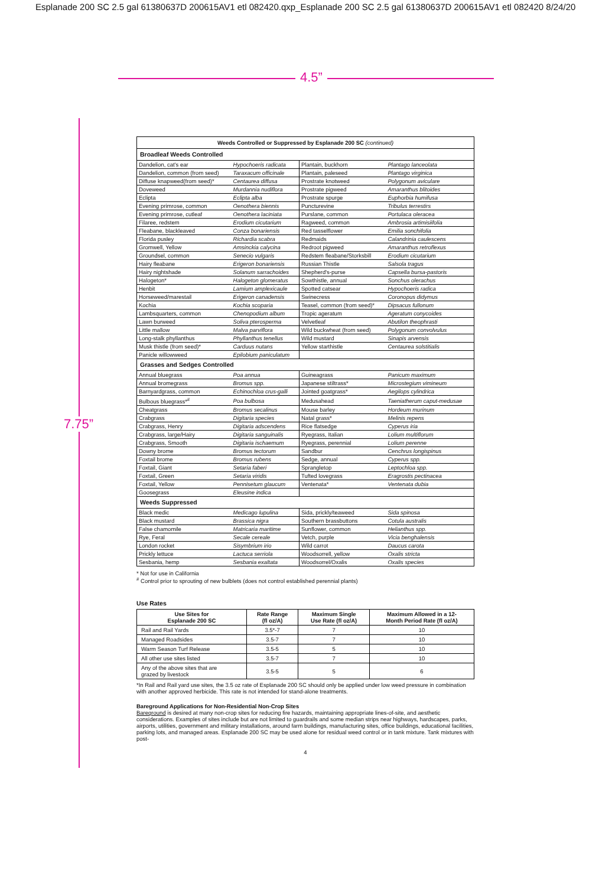Esplanade 200 SC 2.5 gal 61380637D 200615AV1 etl 082420.qxp_Esplanade 200 SC 2.5 gal 61380637D 200615AV1 etl 082420 8/24/20
4.5”
7.75”
| Weeds Controlled or Suppressed by Esplanade 200 SC (continued) | | | |
| Broadleaf Weeds Controlled | | | |
| Dandelion, cat's ear | Hypochoeris radicata | Plantain, buckhorn | Plantago lanceolata |
| Dandelion, common (from seed) | Taraxacum officinale | Plantain, paleseed | Plantago virginica |
| Diffuse knapweed(from seed)* | Centaurea diffusa | Prostrate knotweed | Polygonum aviculare |
| Doveweed | Murdannia nudiflora | Prostrate pigweed | Amaranthus blitoides |
| Eclipta | Eclipta alba | Prostrate spurge | Euphorbia humifusa |
| Evening primrose, common | Oenothera biennis | Puncturevine | Tribulus terrestirs |
| Evening primrose, cutleaf | Oenothera laciniata | Purslane, common | Portulaca oleracea |
| Filaree, redstem | Erodium cicutarium | Ragweed, common | Ambrosia artimisiifolia |
| Fleabane, blackleaved | Conza bonariensis | Red tasselflower | Emilia sonchifolia |
| Florida pusley | Richardia scabra | Redmaids | Calandrinia caulescens |
| Gromwell, Yellow | Amsinckia calycina | Redroot pigweed | Amaranthus retroflexus |
| Groundsel, common | Senecio vulgaris | Redstem fleabane/Storksbill | Erodium cicutarium |
| Hairy fleabane | Erigeron bonariensis | Russian Thistle | Salsola tragus |
| Hairy nightshade | Solanum sarrachoides | Shepherd's-purse | Capsella bursa-pastoris |
| Halogeton* | Halogeton glomeratus | Sowthistle, annual | Sonchus olerachus |
| Henbit | Lamium amplexicaule | Spotted catsear | Hypochoeris radica |
| Horseweed/marestail | Erigeron canadensis | Swinecress | Coronopus didymus |
| Kochia | Kochia scoparia | Teasel, common (from seed)* | Dipsacus fullonum |
| Lambsquarters, common | Chenopodium album | Tropic ageratum | Ageratum conycoides |
| Lawn burweed | Soliva pterosperma | Velvetleaf | Abutilon theophrasti |
| Little mallow | Malva parviflora | Wild buckwheat (from seed) | Polygonum convolvulus |
| Long-stalk phyllanthus | Phyllanthus tenellus | Wild mustard | Sinapis arvensis |
| Musk thistle (from seed)* | Carduus nutans | Yellow starthistle | Centaurea solstitialis |
| Panicle willowweed | Epilobium paniculatum | | |
| Grasses and Sedges Controlled | | | |
| Annual bluegrass | Poa annua | Guineagrass | Panicum maximum |
| Annual bromegrass | Bromus spp. | Japanese stiltrass* | Microstegium vimineum |
| Barnyardgrass, common | Echinochloa crus-galli | Jointed goatgrass* | Aegilops cylindrica |
| Bulbous bluegrass*<sup>#</sup> | Poa bulbosa | Medusahead | Taeniatherum caput-medusae |
| Cheatgrass | Bromus secalinus | Mouse barley | Hordeum murinum |
| Crabgrass | Digitaria species | Natal grass* | Melinis repens |
| Crabgrass, Henry | Digitaria adscendens | Rice flatsedge | Cyperus iria |
| Crabgrass, large/Hairy | Digitaria sanguinalis | Ryegrass, Italian | Lolium multiflorum |
| Crabgrass, Smooth | Digitaria ischaemum | Ryegrass, perennial | Lolium perenne |
| Downy brome | Bromus tectorum | Sandbur | Cenchrus longispinus |
| Foxtail brome | Bromus rubens | Sedge, annual | Cyperus spp. |
| Foxtail, Giant | Setaria faberi | Sprangletop | Leptochloa spp. |
| Foxtail, Green | Setaria viridis | Tufted lovegrass | Eragrostis pectinacea |
| Foxtail, Yellow | Pennisetum glaucum | Ventenata* | Ventenata dubia |
| Goosegrass | Eleusine indica | | |
| Weeds Suppressed | | | |
| Black medic | Medicago lupulina | Sida, prickly/teaweed | Sida spinosa |
| Black mustard | Brassica nigra | Southern brassbuttons | Cotula australis |
| False chamomile | Matricaria maritime | Sunflower, common | Helianthus spp. |
| Rye, Feral | Secale cereale | Vetch, purple | Vicia benghalensis |
| London rocket | Sisymbrium irio | Wild carrot | Daucus carota |
| Prickly lettuce | Lactuca serriola | Woodsorrell, yellow | Oxalis stricta |
| Sesbania, hemp | Sesbania exaltata | Woodsorrel/Oxalis | Oxalis species |
* Not for use in California
<sup>#</sup> Control prior to sprouting of new bulblets (does not control established perennial plants)
Use Rates
| Use Sites for Esplanade 200 SC | Rate Range (fl oz/A) | Maximum Single Use Rate (fl oz/A) | Maximum Allowed in a 12- Month Period Rate (fl oz/A) |
| --- | --- | --- | --- |
| Rail and Rail Yards | 3.5*-7 | 7 | 10 |
| Managed Roadsides | 3.5-7 | 7 | 10 |
| Warm Season Turf Release | 3.5-5 | 5 | 10 |
| All other use sites listed | 3.5-7 | 7 | 10 |
| Any of the above sites that are grazed by livestock | 3.5-5 | 5 | 6 |
*In Rail and Rail yard use sites, the 3.5 oz rate of Esplanade 200 SC should only be applied under low weed pressure in combination with another approved herbicide. This rate is not intended for stand-alone treatments.
Bareground Applications for Non-Residential Non-Crop Sites
Bareground is desired at many non-crop sites for reducing fire hazards, maintaining appropriate lines-of-site, and aesthetic considerations. Examples of sites include but are not limited to guardrails and some median strips near highways, hardscapes, parks, airports, utilities, government and military installations, around farm buildings, manufacturing sites, office buildings, educational facilities, parking lots, and managed areas. Esplanade 200 SC may be used alone for residual weed control or in tank mixture. Tank mixtures with post-
4